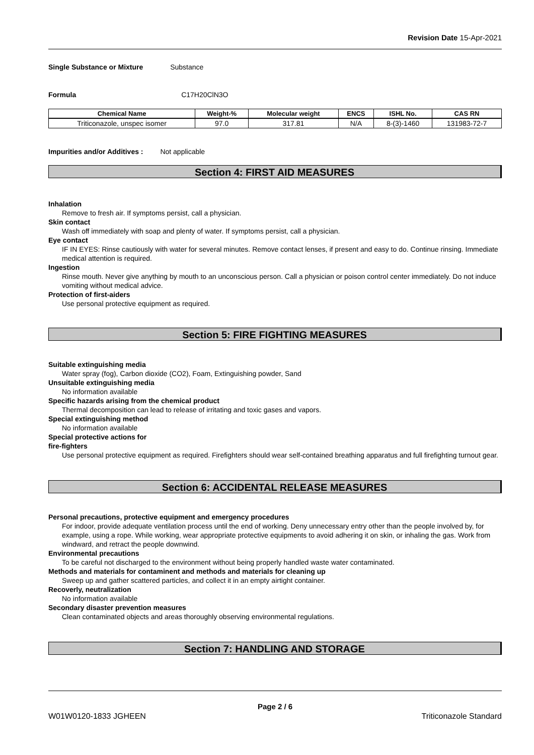Revision Date 15-Apr-2021
Single Substance or Mixture Substance
Formula C17H20ClN3O
| Chemical Name | Weight-% | Molecular weight | ENCS | ISHL No. | CAS RN |
| --- | --- | --- | --- | --- | --- |
| Triticonazole, unspec isomer | 97.0 | 317.81 | N/A | 8-(3)-1460 | 131983-72-7 |
Impurities and/or Additives : Not applicable
Section 4: FIRST AID MEASURES
Inhalation
Remove to fresh air. If symptoms persist, call a physician.
Skin contact
Wash off immediately with soap and plenty of water. If symptoms persist, call a physician.
Eye contact
IF IN EYES: Rinse cautiously with water for several minutes. Remove contact lenses, if present and easy to do. Continue rinsing. Immediate medical attention is required.
Ingestion
Rinse mouth. Never give anything by mouth to an unconscious person. Call a physician or poison control center immediately. Do not induce vomiting without medical advice.
Protection of first-aiders
Use personal protective equipment as required.
Section 5: FIRE FIGHTING MEASURES
Suitable extinguishing media
Water spray (fog), Carbon dioxide (CO2), Foam, Extinguishing powder, Sand
Unsuitable extinguishing media
No information available
Specific hazards arising from the chemical product
Thermal decomposition can lead to release of irritating and toxic gases and vapors.
Special extinguishing method
No information available
Special protective actions for
fire-fighters
Use personal protective equipment as required. Firefighters should wear self-contained breathing apparatus and full firefighting turnout gear.
Section 6: ACCIDENTAL RELEASE MEASURES
Personal precautions, protective equipment and emergency procedures
For indoor, provide adequate ventilation process until the end of working. Deny unnecessary entry other than the people involved by, for example, using a rope. While working, wear appropriate protective equipments to avoid adhering it on skin, or inhaling the gas. Work from windward, and retract the people downwind.
Environmental precautions
To be careful not discharged to the environment without being properly handled waste water contaminated.
Methods and materials for contaminent and methods and materials for cleaning up
Sweep up and gather scattered particles, and collect it in an empty airtight container.
Recoverly, neutralization
No information available
Secondary disaster prevention measures
Clean contaminated objects and areas thoroughly observing environmental regulations.
Section 7: HANDLING AND STORAGE
Page 2 / 6
W01W0120-1833 JGHEEN Triticonazole Standard